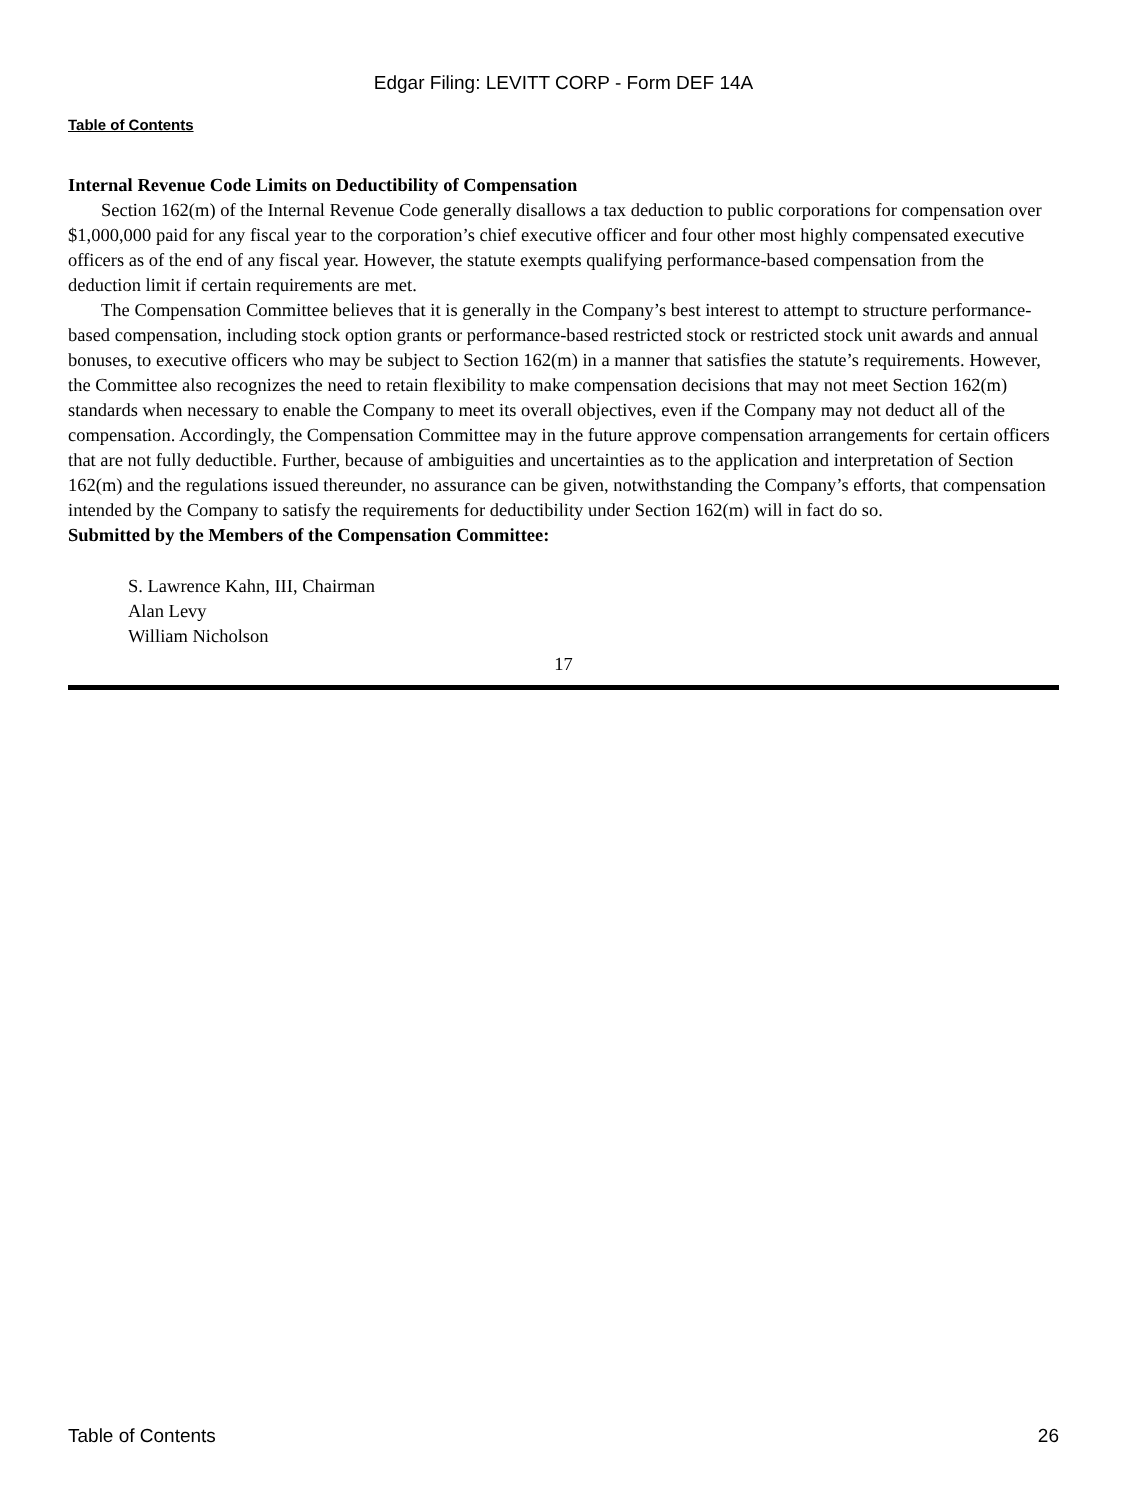Edgar Filing: LEVITT CORP - Form DEF 14A
Table of Contents
Internal Revenue Code Limits on Deductibility of Compensation
Section 162(m) of the Internal Revenue Code generally disallows a tax deduction to public corporations for compensation over $1,000,000 paid for any fiscal year to the corporation’s chief executive officer and four other most highly compensated executive officers as of the end of any fiscal year. However, the statute exempts qualifying performance-based compensation from the deduction limit if certain requirements are met.
The Compensation Committee believes that it is generally in the Company’s best interest to attempt to structure performance-based compensation, including stock option grants or performance-based restricted stock or restricted stock unit awards and annual bonuses, to executive officers who may be subject to Section 162(m) in a manner that satisfies the statute’s requirements. However, the Committee also recognizes the need to retain flexibility to make compensation decisions that may not meet Section 162(m) standards when necessary to enable the Company to meet its overall objectives, even if the Company may not deduct all of the compensation. Accordingly, the Compensation Committee may in the future approve compensation arrangements for certain officers that are not fully deductible. Further, because of ambiguities and uncertainties as to the application and interpretation of Section 162(m) and the regulations issued thereunder, no assurance can be given, notwithstanding the Company’s efforts, that compensation intended by the Company to satisfy the requirements for deductibility under Section 162(m) will in fact do so.
Submitted by the Members of the Compensation Committee:
S. Lawrence Kahn, III, Chairman
Alan Levy
William Nicholson
17
Table of Contents 26